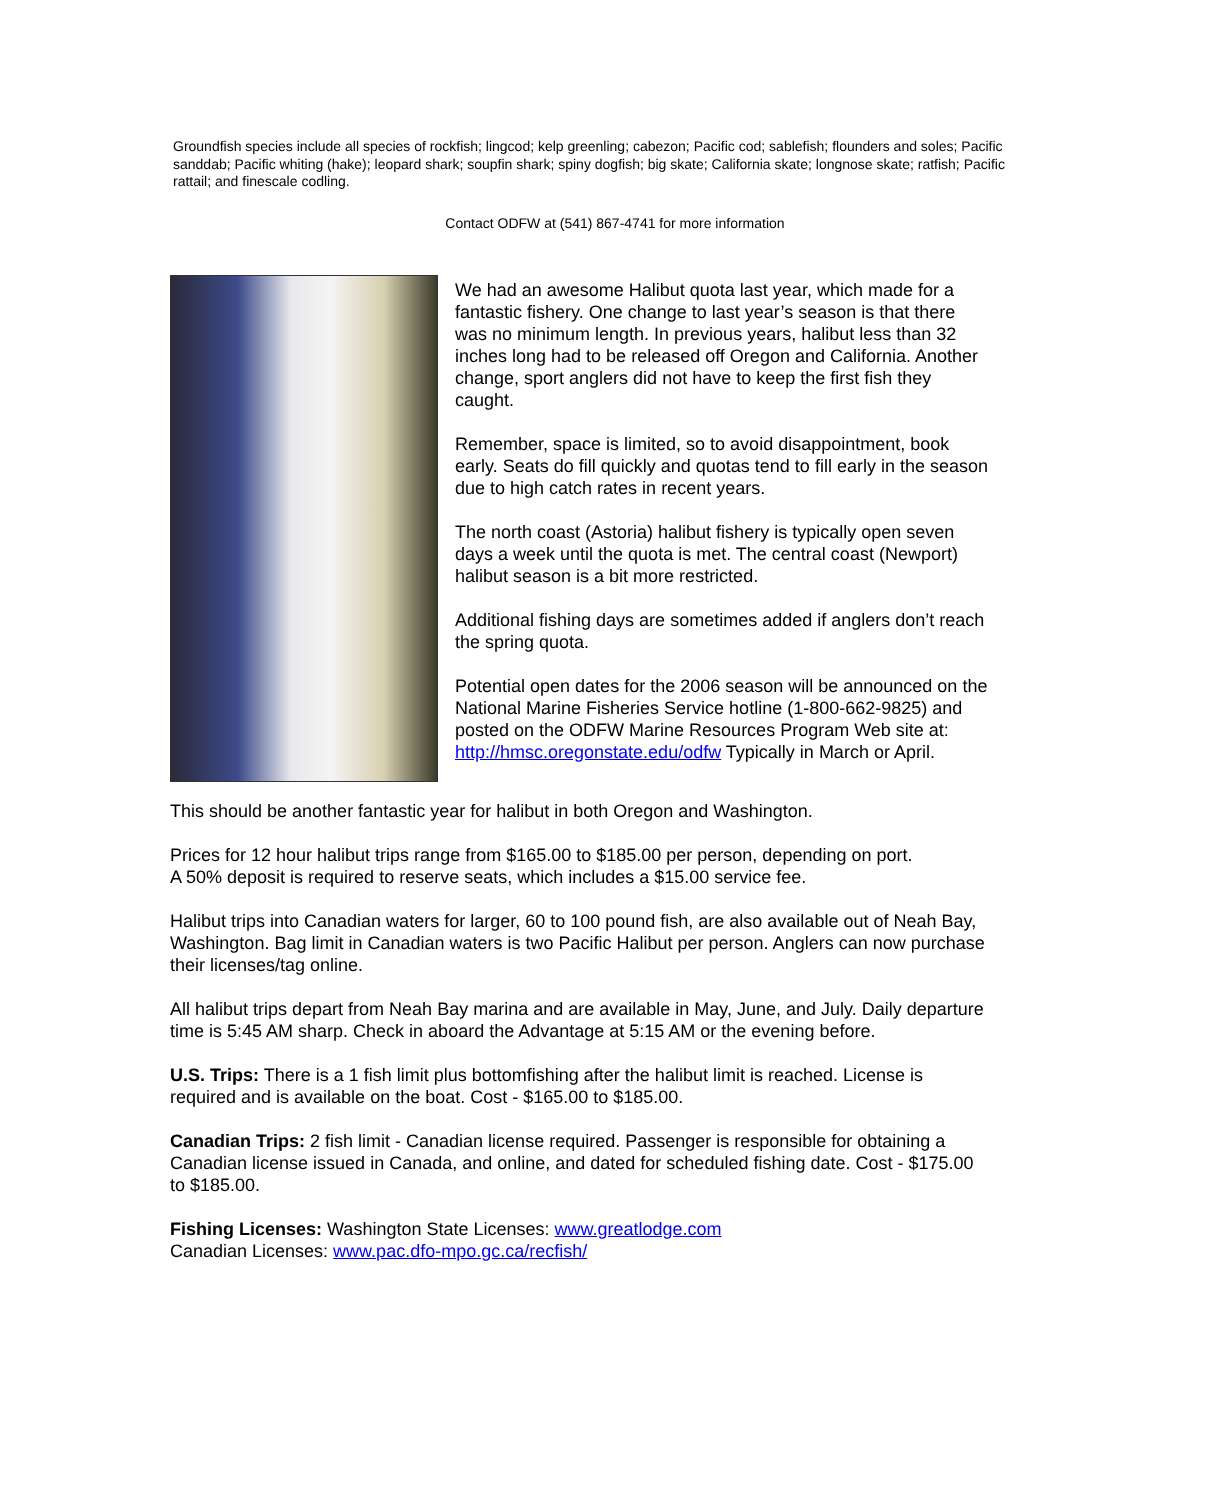Groundfish species include all species of rockfish; lingcod; kelp greenling; cabezon; Pacific cod; sablefish; flounders and soles; Pacific sanddab; Pacific whiting (hake); leopard shark; soupfin shark; spiny dogfish; big skate; California skate; longnose skate; ratfish; Pacific rattail; and finescale codling.
Contact ODFW at (541) 867-4741 for more information
We had an awesome Halibut quota last year, which made for a fantastic fishery. One change to last year’s season is that there was no minimum length. In previous years, halibut less than 32 inches long had to be released off Oregon and California. Another change, sport anglers did not have to keep the first fish they caught.
Remember, space is limited, so to avoid disappointment, book early. Seats do fill quickly and quotas tend to fill early in the season due to high catch rates in recent years.
The north coast (Astoria) halibut fishery is typically open seven days a week until the quota is met. The central coast (Newport) halibut season is a bit more restricted.
Additional fishing days are sometimes added if anglers don’t reach the spring quota.
Potential open dates for the 2006 season will be announced on the National Marine Fisheries Service hotline (1-800-662-9825) and posted on the ODFW Marine Resources Program Web site at: http://hmsc.oregonstate.edu/odfw Typically in March or April.
This should be another fantastic year for halibut in both Oregon and Washington.
Prices for 12 hour halibut trips range from $165.00 to $185.00 per person, depending on port.
A 50% deposit is required to reserve seats, which includes a $15.00 service fee.
Halibut trips into Canadian waters for larger, 60 to 100 pound fish, are also available out of Neah Bay, Washington. Bag limit in Canadian waters is two Pacific Halibut per person. Anglers can now purchase their licenses/tag online.
All halibut trips depart from Neah Bay marina and are available in May, June, and July. Daily departure time is 5:45 AM sharp. Check in aboard the Advantage at 5:15 AM or the evening before.
U.S. Trips: There is a 1 fish limit plus bottomfishing after the halibut limit is reached. License is required and is available on the boat. Cost - $165.00 to $185.00.
Canadian Trips: 2 fish limit - Canadian license required. Passenger is responsible for obtaining a Canadian license issued in Canada, and online, and dated for scheduled fishing date. Cost - $175.00 to $185.00.
Fishing Licenses: Washington State Licenses: www.greatlodge.com
Canadian Licenses: www.pac.dfo-mpo.gc.ca/recfish/